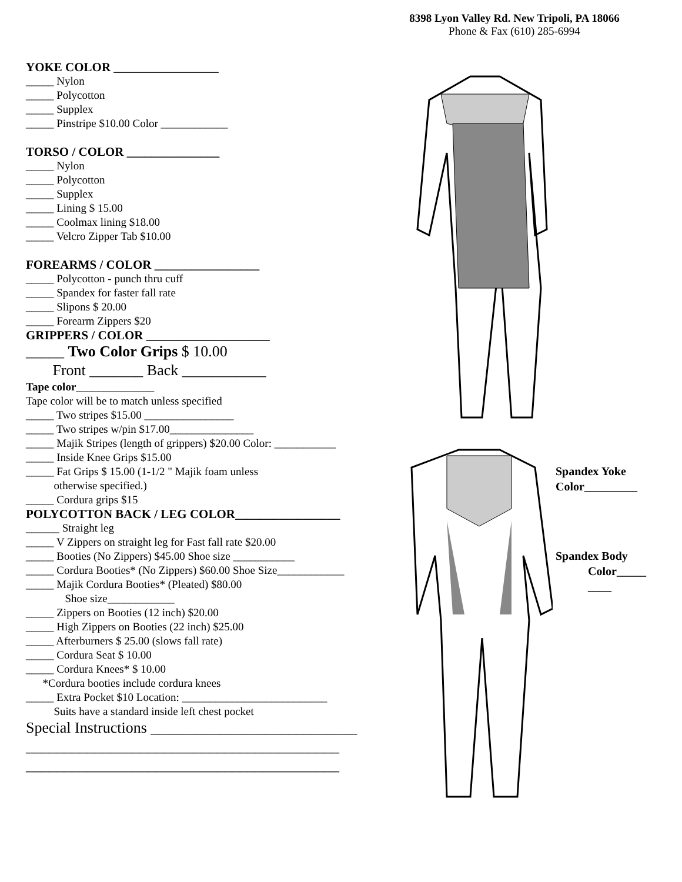8398 Lyon Valley Rd. New Tripoli, PA 18066
Phone & Fax (610) 285-6994
YOKE COLOR _________________
_____ Nylon
_____ Polycotton
_____ Supplex
_____ Pinstripe $10.00 Color ____________
TORSO / COLOR _______________
_____ Nylon
_____ Polycotton
_____ Supplex
_____ Lining $ 15.00
_____ Coolmax lining $18.00
_____ Velcro Zipper Tab $10.00
FOREARMS / COLOR _________________
_____ Polycotton - punch thru cuff
_____ Spandex for faster fall rate
_____ Slipons $ 20.00
_____ Forearm Zippers $20
GRIPPERS / COLOR ____________________
_____ Two Color Grips $ 10.00
Front _______ Back ___________
Tape color______________
Tape color will be to match unless specified
_____ Two stripes $15.00 ________________
_____ Two stripes w/pin $17.00_______________
_____ Majik Stripes (length of grippers) $20.00 Color: ___________
_____ Inside Knee Grips $15.00
_____ Fat Grips $ 15.00 (1-1/2 " Majik foam unless
otherwise specified.)
_____ Cordura grips $15
POLYCOTTON BACK / LEG COLOR_________________
______ Straight leg
_____ V Zippers on straight leg for Fast fall rate $20.00
_____ Booties (No Zippers) $45.00 Shoe size ___________
_____ Cordura Booties* (No Zippers) $60.00 Shoe Size____________
_____ Majik Cordura Booties* (Pleated) $80.00
Shoe size____________
_____ Zippers on Booties (12 inch) $20.00
_____ High Zippers on Booties (22 inch) $25.00
_____ Afterburners $ 25.00 (slows fall rate)
_____ Cordura Seat $ 10.00
_____ Cordura Knees* $ 10.00
*Cordura booties include cordura knees
_____ Extra Pocket $10 Location: __________________________
Suits have a standard inside left chest pocket
Special Instructions ___________________________
_________________________________________
_________________________________________
Spandex Yoke
Color_________
Spandex Body
Color_____
____